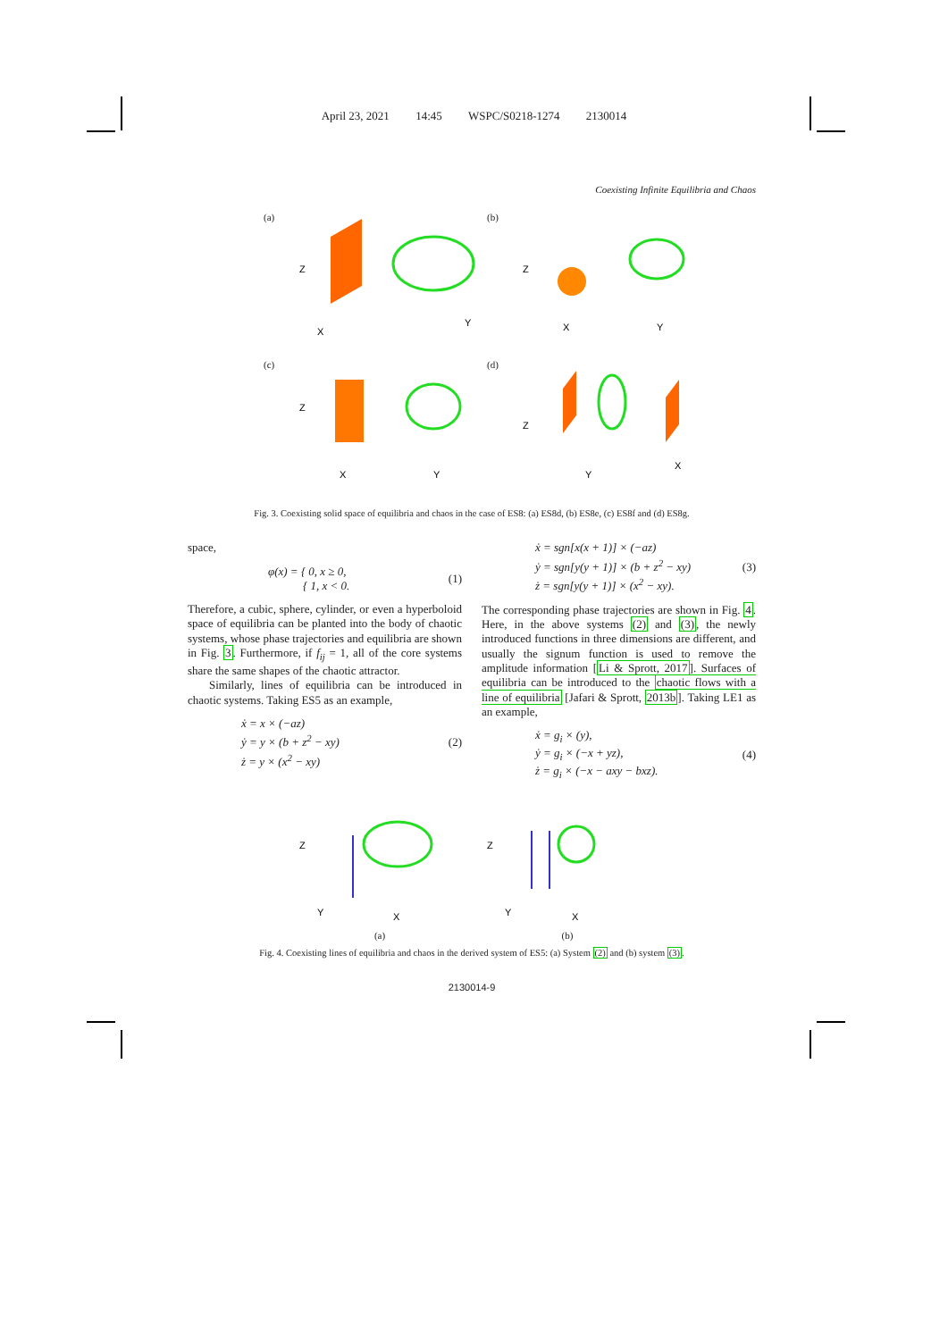April 23, 2021 14:45 WSPC/S0218-1274 2130014
Coexisting Infinite Equilibria and Chaos
(a)
X
Y
Z
(b)
X
Y
Z
(c)
X
Y
Z
(d)
Y
X
Z
Fig. 3. Coexisting solid space of equilibria and chaos in the case of ES8: (a) ES8d, (b) ES8e, (c) ES8f and (d) ES8g.
space,
φ(x) = { 0, x ≥ 0,
{ 1, x < 0. (1)
Therefore, a cubic, sphere, cylinder, or even a hyperboloid space of equilibria can be planted into the body of chaotic systems, whose phase trajectories and equilibria are shown in Fig. 3. Furthermore, if f<sub>ij</sub> = 1, all of the core systems share the same shapes of the chaotic attractor.
Similarly, lines of equilibria can be introduced in chaotic systems. Taking ES5 as an example,
ẋ = x × (−az)
ẏ = y × (b + z<sup>2</sup> − xy)
ż = y × (x<sup>2</sup> − xy) (2)
ẋ = sgn[x(x + 1)] × (−az)
ẏ = sgn[y(y + 1)] × (b + z<sup>2</sup> − xy)
ż = sgn[y(y + 1)] × (x<sup>2</sup> − xy). (3)
The corresponding phase trajectories are shown in Fig. 4. Here, in the above systems (2) and (3), the newly introduced functions in three dimensions are different, and usually the signum function is used to remove the amplitude information [Li & Sprott, 2017]. Surfaces of equilibria can be introduced to the chaotic flows with a line of equilibria [Jafari & Sprott, 2013b]. Taking LE1 as an example,
ẋ = g<sub>i</sub> × (y),
ẏ = g<sub>i</sub> × (−x + yz),
ż = g<sub>i</sub> × (−x − axy − bxz). (4)
Y
X
Z
(a)
Y
X
Z
(b)
Fig. 4. Coexisting lines of equilibria and chaos in the derived system of ES5: (a) System (2) and (b) system (3).
2130014-9